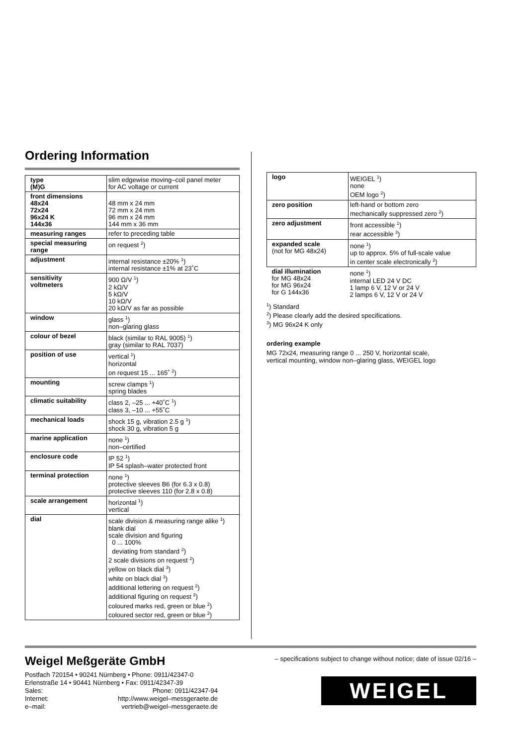Ordering Information
| type (M)G | slim edgewise moving–coil panel meter for AC voltage or current |
| front dimensions 48x24 72x24 96x24 K 144x36 | 48 mm x 24 mm 72 mm x 24 mm 96 mm x 24 mm 144 mm x 36 mm |
| measuring ranges | refer to preceding table |
| special measuring range | on request <sup>2</sup>) |
| adjustment | internal resistance ±20% <sup>1</sup>) internal resistance ±1% at 23˚C |
| sensitivity voltmeters | 900 Ω/V <sup>1</sup>) 2 kΩ/V 5 kΩ/V 10 kΩ/V 20 kΩ/V as far as possible |
| window | glass <sup>1</sup>) non–glaring glass |
| colour of bezel | black (similar to RAL 9005) <sup>1</sup>) gray (similar to RAL 7037) |
| position of use | vertical <sup>1</sup>) horizontal on request 15 ... 165˚ <sup>2</sup>) |
| mounting | screw clamps <sup>1</sup>) spring blades |
| climatic suitability | class 2, –25 ... +40˚C <sup>1</sup>) class 3, –10 ... +55˚C |
| mechanical loads | shock 15 g, vibration 2.5 g <sup>1</sup>) shock 30 g, vibration 5 g |
| marine application | none <sup>1</sup>) non–certified |
| enclosure code | IP 52 <sup>1</sup>) IP 54 splash–water protected front |
| terminal protection | none <sup>1</sup>) protective sleeves B6 (for 6.3 x 0.8) protective sleeves 110 (for 2.8 x 0.8) |
| scale arrangement | horizontal <sup>1</sup>) vertical |
| dial | scale division & measuring range alike <sup>1</sup>) blank dial scale division and figuring 0 ... 100% deviating from standard <sup>2</sup>) 2 scale divisions on request <sup>2</sup>) yellow on black dial <sup>3</sup>) white on black dial <sup>3</sup>) additional lettering on request <sup>2</sup>) additional figuring on request <sup>2</sup>) coloured marks red, green or blue <sup>2</sup>) coloured sector red, green or blue <sup>2</sup>) |
| logo | WEIGEL <sup>1</sup>) none OEM logo <sup>2</sup>) |
| zero position | left-hand or bottom zero mechanically suppressed zero <sup>2</sup>) |
| zero adjustment | front accessible <sup>1</sup>) rear accessible <sup>3</sup>) |
| expanded scale (not for MG 48x24) | none <sup>1</sup>) up to approx. 5% of full-scale value in center scale electronically <sup>2</sup>) |
| dial illumination for MG 48x24 for MG 96x24 for G 144x36 | none <sup>1</sup>) internal LED 24 V DC 1 lamp 6 V, 12 V or 24 V 2 lamps 6 V, 12 V or 24 V |
<sup>1</sup>) Standard
<sup>2</sup>) Please clearly add the desired specifications.
<sup>3</sup>) MG 96x24 K only
ordering example
MG 72x24, measuring range 0 ... 250 V, horizontal scale,
vertical mounting, window non–glaring glass, WEIGEL logo
Weigel Meßgeräte GmbH
| Postfach 720154 • 90241 Nürnberg • Phone: 0911/42347-0 | |
| Erlenstraße 14 • 90441 Nürnberg • Fax: 0911/42347-39 | |
| Sales: | Phone: 0911/42347-94 |
| Internet: | http://www.weigel–messgeraete.de |
| e–mail: | vertrieb@weigel–messgeraete.de |
– specifications subject to change without notice; date of issue 02/16 –
WEIGEL